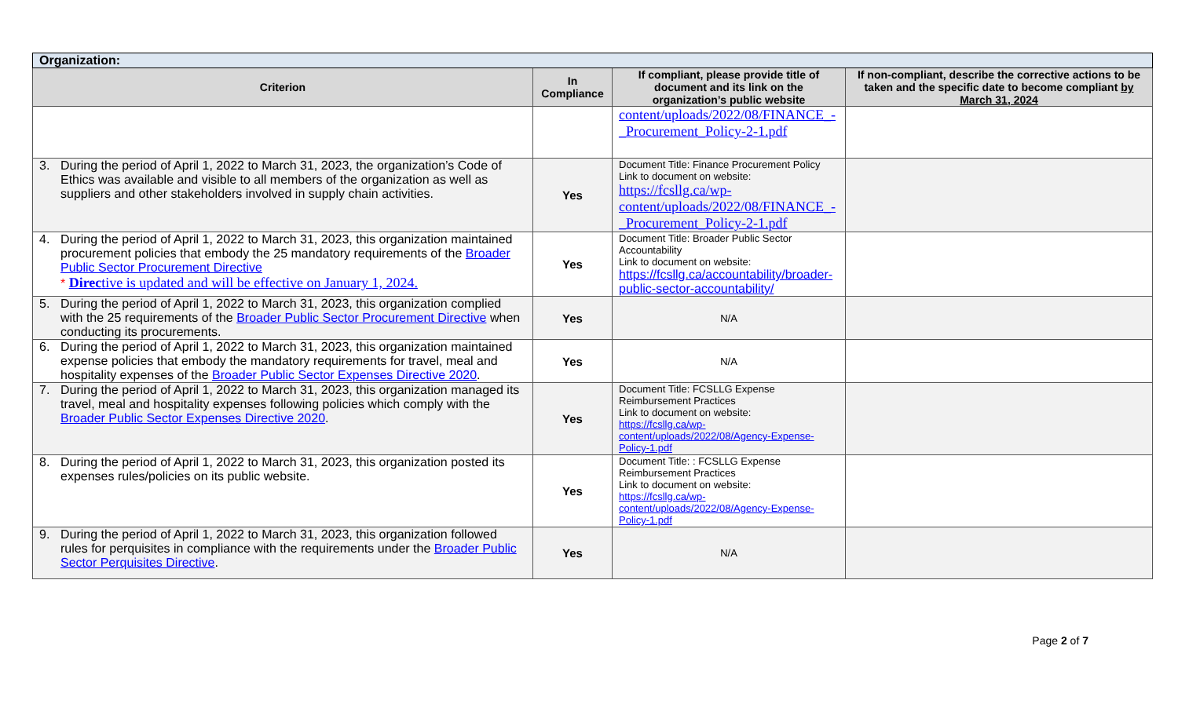| Organization: | | | |
| Criterion | In Compliance | If compliant, please provide title of document and its link on the organization’s public website | If non-compliant, describe the corrective actions to be taken and the specific date to become compliant by March 31, 2024 |
| | | content/uploads/2022/08/FINANCE_-_Procurement_Policy-2-1.pdf | |
| 3. During the period of April 1, 2022 to March 31, 2023, the organization’s Code of Ethics was available and visible to all members of the organization as well as suppliers and other stakeholders involved in supply chain activities. | Yes | Document Title: Finance Procurement Policy Link to document on website: https://fcsllg.ca/wp-content/uploads/2022/08/FINANCE_-_Procurement_Policy-2-1.pdf | |
| 4. During the period of April 1, 2022 to March 31, 2023, this organization maintained procurement policies that embody the 25 mandatory requirements of the Broader Public Sector Procurement Directive * Direc tive is updated and will be effective on January 1, 2024. | Yes | Document Title: Broader Public Sector Accountability Link to document on website: https://fcsllg.ca/accountability/broader-public-sector-accountability/ | |
| 5. During the period of April 1, 2022 to March 31, 2023, this organization complied with the 25 requirements of the Broader Public Sector Procurement Directive when conducting its procurements. | Yes | N/A | |
| 6. During the period of April 1, 2022 to March 31, 2023, this organization maintained expense policies that embody the mandatory requirements for travel, meal and hospitality expenses of the Broader Public Sector Expenses Directive 2020 . | Yes | N/A | |
| 7. During the period of April 1, 2022 to March 31, 2023, this organization managed its travel, meal and hospitality expenses following policies which comply with the Broader Public Sector Expenses Directive 2020 . | Yes | Document Title: FCSLLG Expense Reimbursement Practices Link to document on website: https://fcsllg.ca/wp-content/uploads/2022/08/Agency-Expense-Policy-1.pdf | |
| 8. During the period of April 1, 2022 to March 31, 2023, this organization posted its expenses rules/policies on its public website. | Yes | Document Title: : FCSLLG Expense Reimbursement Practices Link to document on website: https://fcsllg.ca/wp-content/uploads/2022/08/Agency-Expense-Policy-1.pdf | |
| 9. During the period of April 1, 2022 to March 31, 2023, this organization followed rules for perquisites in compliance with the requirements under the Broader Public Sector Perquisites Directive . | Yes | N/A | |
Page 2 of 7